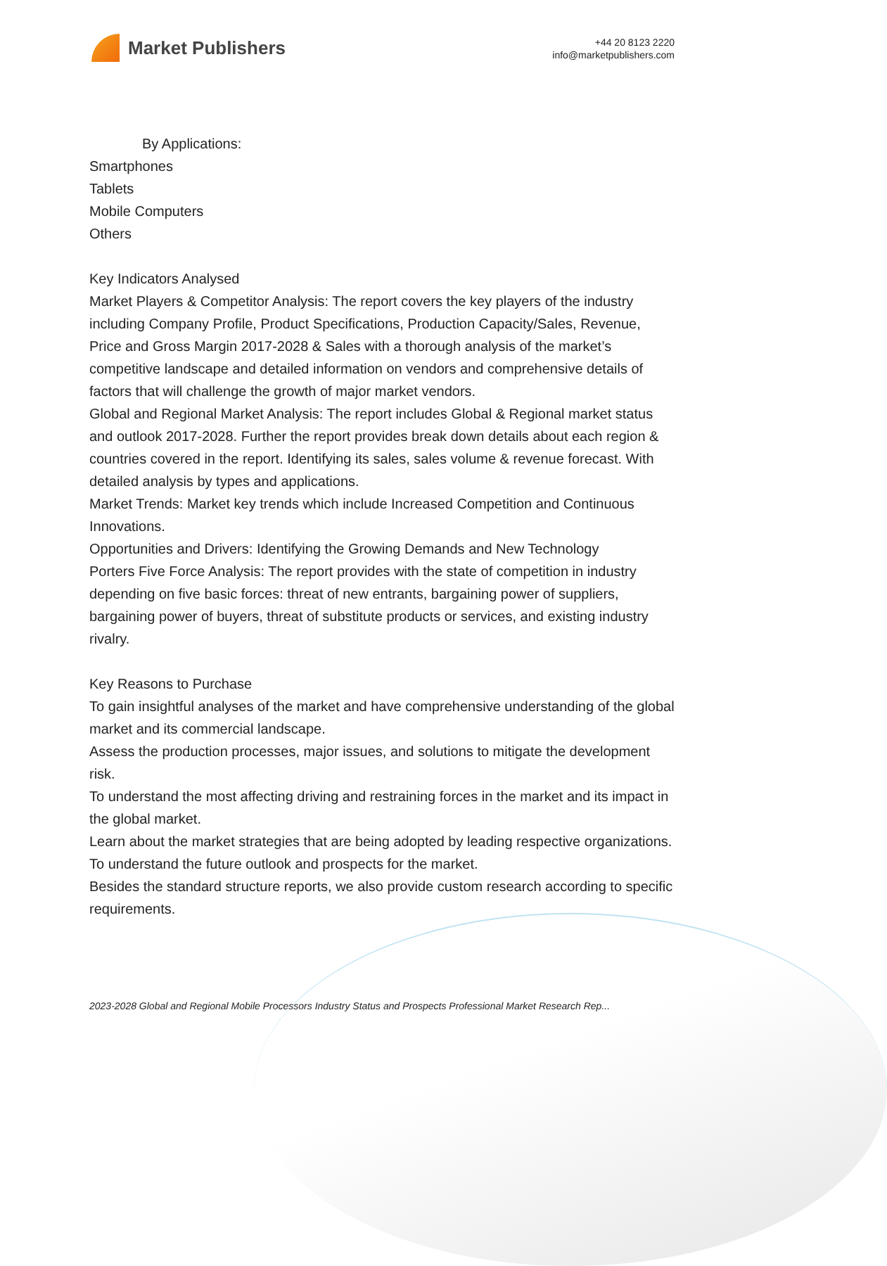Market Publishers
+44 20 8123 2220
info@marketpublishers.com
By Applications:
Smartphones
Tablets
Mobile Computers
Others
Key Indicators Analysed
Market Players & Competitor Analysis: The report covers the key players of the industry including Company Profile, Product Specifications, Production Capacity/Sales, Revenue, Price and Gross Margin 2017-2028 & Sales with a thorough analysis of the market’s competitive landscape and detailed information on vendors and comprehensive details of factors that will challenge the growth of major market vendors.
Global and Regional Market Analysis: The report includes Global & Regional market status and outlook 2017-2028. Further the report provides break down details about each region & countries covered in the report. Identifying its sales, sales volume & revenue forecast. With detailed analysis by types and applications.
Market Trends: Market key trends which include Increased Competition and Continuous Innovations.
Opportunities and Drivers: Identifying the Growing Demands and New Technology
Porters Five Force Analysis: The report provides with the state of competition in industry depending on five basic forces: threat of new entrants, bargaining power of suppliers, bargaining power of buyers, threat of substitute products or services, and existing industry rivalry.
Key Reasons to Purchase
To gain insightful analyses of the market and have comprehensive understanding of the global market and its commercial landscape.
Assess the production processes, major issues, and solutions to mitigate the development risk.
To understand the most affecting driving and restraining forces in the market and its impact in the global market.
Learn about the market strategies that are being adopted by leading respective organizations.
To understand the future outlook and prospects for the market.
Besides the standard structure reports, we also provide custom research according to specific requirements.
2023-2028 Global and Regional Mobile Processors Industry Status and Prospects Professional Market Research Rep...